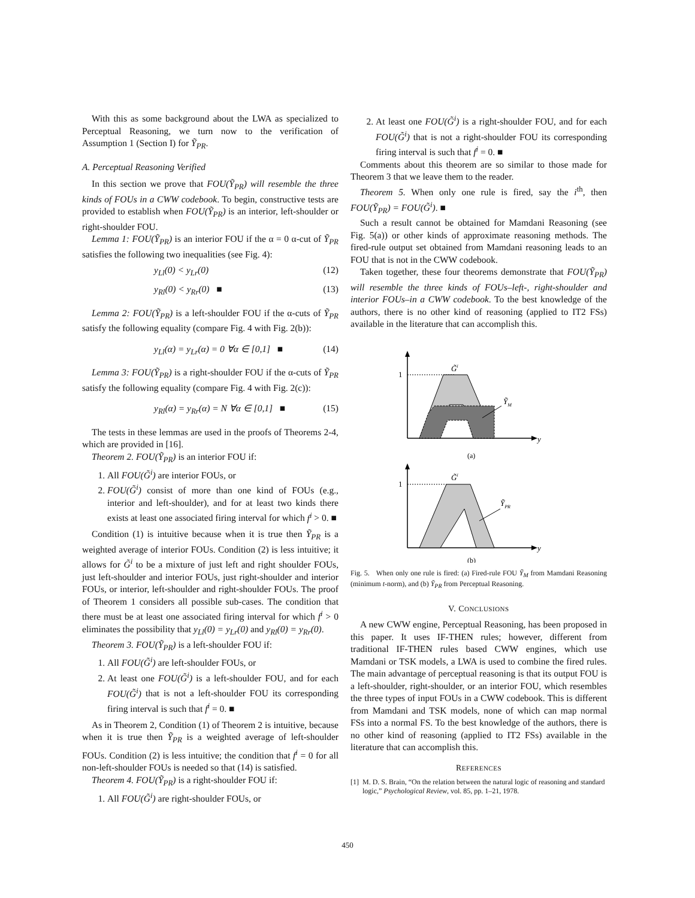With this as some background about the LWA as specialized to Perceptual Reasoning, we turn now to the verification of Assumption 1 (Section I) for Ỹ<sub>PR</sub>.
A. Perceptual Reasoning Verified
In this section we prove that FOU(Ỹ<sub>PR</sub>) will resemble the three kinds of FOUs in a CWW codebook. To begin, constructive tests are provided to establish when FOU(Ỹ<sub>PR</sub>) is an interior, left-shoulder or right-shoulder FOU.
Lemma 1: FOU(Ỹ<sub>PR</sub>) is an interior FOU if the α = 0 α-cut of Ỹ<sub>PR</sub> satisfies the following two inequalities (see Fig. 4):
y<sub>Ll</sub>(0) < y<sub>Lr</sub>(0) (12)
y<sub>Rl</sub>(0) < y<sub>Rr</sub>(0) ■ (13)
Lemma 2: FOU(Ỹ<sub>PR</sub>) is a left-shoulder FOU if the α-cuts of Ỹ<sub>PR</sub> satisfy the following equality (compare Fig. 4 with Fig. 2(b)):
y<sub>Ll</sub>(α) = y<sub>Lr</sub>(α) = 0 ∀α ∈ [0,1] ■ (14)
Lemma 3: FOU(Ỹ<sub>PR</sub>) is a right-shoulder FOU if the α-cuts of Ỹ<sub>PR</sub> satisfy the following equality (compare Fig. 4 with Fig. 2(c)):
y<sub>Rl</sub>(α) = y<sub>Rr</sub>(α) = N ∀α ∈ [0,1] ■ (15)
The tests in these lemmas are used in the proofs of Theorems 2-4, which are provided in [16].
Theorem 2. FOU(Ỹ<sub>PR</sub>) is an interior FOU if:
1. All FOU(G̃<sup>i</sup>) are interior FOUs, or
2. FOU(G̃<sup>i</sup>) consist of more than one kind of FOUs (e.g., interior and left-shoulder), and for at least two kinds there exists at least one associated firing interval for which f<sup>i</sup> > 0. ■
Condition (1) is intuitive because when it is true then Ỹ<sub>PR</sub> is a weighted average of interior FOUs. Condition (2) is less intuitive; it allows for G̃<sup>i</sup> to be a mixture of just left and right shoulder FOUs, just left-shoulder and interior FOUs, just right-shoulder and interior FOUs, or interior, left-shoulder and right-shoulder FOUs. The proof of Theorem 1 considers all possible sub-cases. The condition that there must be at least one associated firing interval for which f<sup>i</sup> > 0 eliminates the possibility that y<sub>Ll</sub>(0) = y<sub>Lr</sub>(0) and y<sub>Rl</sub>(0) = y<sub>Rr</sub>(0).
Theorem 3. FOU(Ỹ<sub>PR</sub>) is a left-shoulder FOU if:
1. All FOU(G̃<sup>i</sup>) are left-shoulder FOUs, or
2. At least one FOU(G̃<sup>i</sup>) is a left-shoulder FOU, and for each FOU(G̃<sup>i</sup>) that is not a left-shoulder FOU its corresponding firing interval is such that f<sup>i</sup> = 0. ■
As in Theorem 2, Condition (1) of Theorem 2 is intuitive, because when it is true then Ỹ<sub>PR</sub> is a weighted average of left-shoulder FOUs. Condition (2) is less intuitive; the condition that f<sup>i</sup> = 0 for all non-left-shoulder FOUs is needed so that (14) is satisfied.
Theorem 4. FOU(Ỹ<sub>PR</sub>) is a right-shoulder FOU if:
1. All FOU(G̃<sup>i</sup>) are right-shoulder FOUs, or
2. At least one FOU(G̃<sup>i</sup>) is a right-shoulder FOU, and for each FOU(G̃<sup>i</sup>) that is not a right-shoulder FOU its corresponding firing interval is such that f<sup>i</sup> = 0. ■
Comments about this theorem are so similar to those made for Theorem 3 that we leave them to the reader.
Theorem 5. When only one rule is fired, say the i<sup>th</sup>, then FOU(Ỹ<sub>PR</sub>) = FOU(G̃<sup>i</sup>). ■
Such a result cannot be obtained for Mamdani Reasoning (see Fig. 5(a)) or other kinds of approximate reasoning methods. The fired-rule output set obtained from Mamdani reasoning leads to an FOU that is not in the CWW codebook.
Taken together, these four theorems demonstrate that FOU(Ỹ<sub>PR</sub>) will resemble the three kinds of FOUs–left-, right-shoulder and interior FOUs–in a CWW codebook. To the best knowledge of the authors, there is no other kind of reasoning (applied to IT2 FSs) available in the literature that can accomplish this.
1
G̃i
ỸM
y
(a)
1
G̃i
ỸPR
y
(b)
Fig. 5. When only one rule is fired: (a) Fired-rule FOU Ỹ<sub>M</sub> from Mamdani Reasoning (minimum t-norm), and (b) Ỹ<sub>PR</sub> from Perceptual Reasoning.
V. CONCLUSIONS
A new CWW engine, Perceptual Reasoning, has been proposed in this paper. It uses IF-THEN rules; however, different from traditional IF-THEN rules based CWW engines, which use Mamdani or TSK models, a LWA is used to combine the fired rules. The main advantage of perceptual reasoning is that its output FOU is a left-shoulder, right-shoulder, or an interior FOU, which resembles the three types of input FOUs in a CWW codebook. This is different from Mamdani and TSK models, none of which can map normal FSs into a normal FS. To the best knowledge of the authors, there is no other kind of reasoning (applied to IT2 FSs) available in the literature that can accomplish this.
REFERENCES
[1] M. D. S. Brain, “On the relation between the natural logic of reasoning and standard logic,” Psychological Review, vol. 85, pp. 1–21, 1978.
450